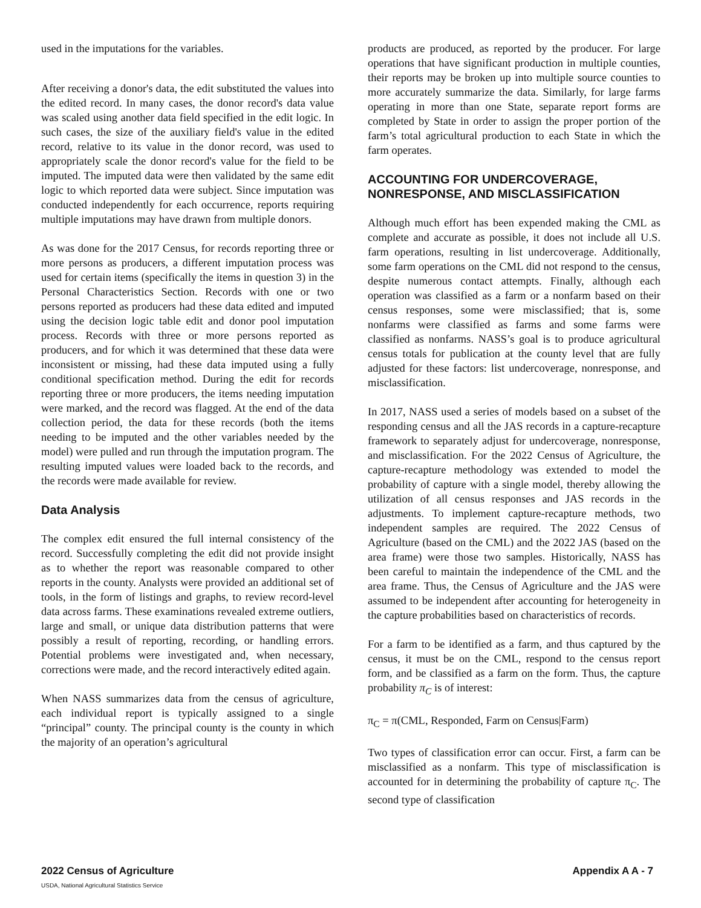used in the imputations for the variables.
After receiving a donor's data, the edit substituted the values into the edited record. In many cases, the donor record's data value was scaled using another data field specified in the edit logic. In such cases, the size of the auxiliary field's value in the edited record, relative to its value in the donor record, was used to appropriately scale the donor record's value for the field to be imputed. The imputed data were then validated by the same edit logic to which reported data were subject. Since imputation was conducted independently for each occurrence, reports requiring multiple imputations may have drawn from multiple donors.
As was done for the 2017 Census, for records reporting three or more persons as producers, a different imputation process was used for certain items (specifically the items in question 3) in the Personal Characteristics Section. Records with one or two persons reported as producers had these data edited and imputed using the decision logic table edit and donor pool imputation process. Records with three or more persons reported as producers, and for which it was determined that these data were inconsistent or missing, had these data imputed using a fully conditional specification method. During the edit for records reporting three or more producers, the items needing imputation were marked, and the record was flagged. At the end of the data collection period, the data for these records (both the items needing to be imputed and the other variables needed by the model) were pulled and run through the imputation program. The resulting imputed values were loaded back to the records, and the records were made available for review.
Data Analysis
The complex edit ensured the full internal consistency of the record. Successfully completing the edit did not provide insight as to whether the report was reasonable compared to other reports in the county. Analysts were provided an additional set of tools, in the form of listings and graphs, to review record-level data across farms. These examinations revealed extreme outliers, large and small, or unique data distribution patterns that were possibly a result of reporting, recording, or handling errors. Potential problems were investigated and, when necessary, corrections were made, and the record interactively edited again.
When NASS summarizes data from the census of agriculture, each individual report is typically assigned to a single “principal” county. The principal county is the county in which the majority of an operation’s agricultural
products are produced, as reported by the producer. For large operations that have significant production in multiple counties, their reports may be broken up into multiple source counties to more accurately summarize the data. Similarly, for large farms operating in more than one State, separate report forms are completed by State in order to assign the proper portion of the farm’s total agricultural production to each State in which the farm operates.
ACCOUNTING FOR UNDERCOVERAGE, NONRESPONSE, AND MISCLASSIFICATION
Although much effort has been expended making the CML as complete and accurate as possible, it does not include all U.S. farm operations, resulting in list undercoverage. Additionally, some farm operations on the CML did not respond to the census, despite numerous contact attempts. Finally, although each operation was classified as a farm or a nonfarm based on their census responses, some were misclassified; that is, some nonfarms were classified as farms and some farms were classified as nonfarms. NASS’s goal is to produce agricultural census totals for publication at the county level that are fully adjusted for these factors: list undercoverage, nonresponse, and misclassification.
In 2017, NASS used a series of models based on a subset of the responding census and all the JAS records in a capture-recapture framework to separately adjust for undercoverage, nonresponse, and misclassification. For the 2022 Census of Agriculture, the capture-recapture methodology was extended to model the probability of capture with a single model, thereby allowing the utilization of all census responses and JAS records in the adjustments. To implement capture-recapture methods, two independent samples are required. The 2022 Census of Agriculture (based on the CML) and the 2022 JAS (based on the area frame) were those two samples. Historically, NASS has been careful to maintain the independence of the CML and the area frame. Thus, the Census of Agriculture and the JAS were assumed to be independent after accounting for heterogeneity in the capture probabilities based on characteristics of records.
For a farm to be identified as a farm, and thus captured by the census, it must be on the CML, respond to the census report form, and be classified as a farm on the form. Thus, the capture probability π<sub>C</sub> is of interest:
π<sub>C</sub> = π(CML, Responded, Farm on Census|Farm)
Two types of classification error can occur. First, a farm can be misclassified as a nonfarm. This type of misclassification is accounted for in determining the probability of capture π<sub>C</sub>. The second type of classification
2022 Census of Agriculture Appendix A A - 7
USDA, National Agricultural Statistics Service